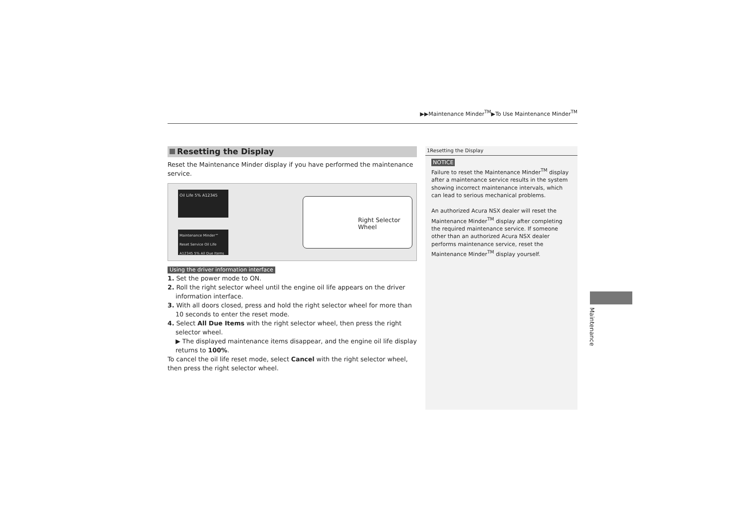▶▶Maintenance Minder<sup>TM</sup>▶To Use Maintenance Minder<sup>TM</sup>
Resetting the Display
Reset the Maintenance Minder display if you have performed the maintenance service.
Oil Life 5% A12345
Maintenance Minder™ Reset Service Oil Life A12345 5% All Due Items
Right Selector Wheel
Using the driver information interface
1. Set the power mode to ON.
2. Roll the right selector wheel until the engine oil life appears on the driver information interface.
3. With all doors closed, press and hold the right selector wheel for more than 10 seconds to enter the reset mode.
4. Select All Due Items with the right selector wheel, then press the right selector wheel.
▶ The displayed maintenance items disappear, and the engine oil life display returns to 100%.
To cancel the oil life reset mode, select Cancel with the right selector wheel, then press the right selector wheel.
1Resetting the Display
NOTICE
Failure to reset the Maintenance Minder<sup>TM</sup> display after a maintenance service results in the system showing incorrect maintenance intervals, which can lead to serious mechanical problems.
An authorized Acura NSX dealer will reset the Maintenance Minder<sup>TM</sup> display after completing the required maintenance service. If someone other than an authorized Acura NSX dealer performs maintenance service, reset the Maintenance Minder<sup>TM</sup> display yourself.
Maintenance